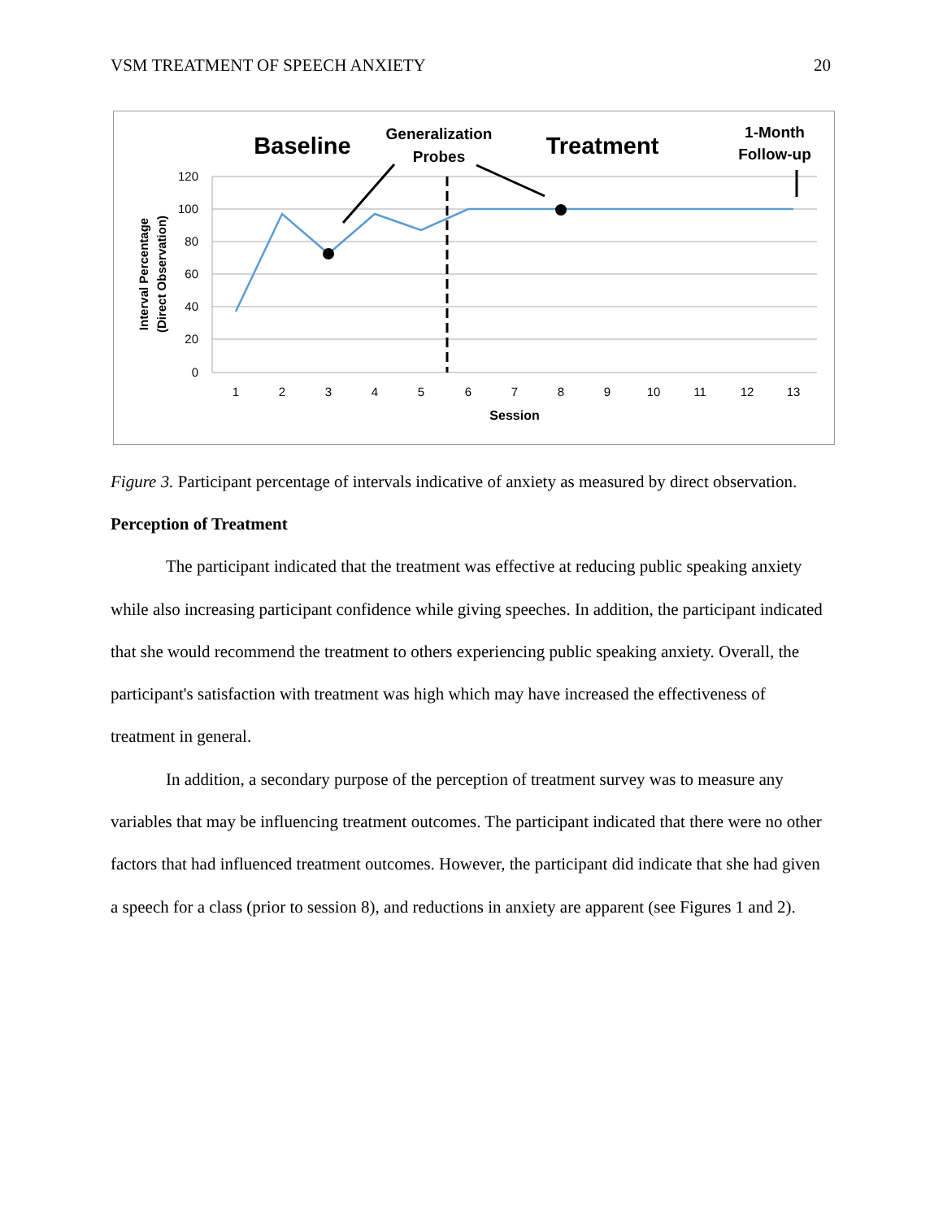VSM TREATMENT OF SPEECH ANXIETY 20
120
100
80
60
40
20
0
1
2
3
4
5
6
7
8
9
10
11
12
13
Session
Interval Percentage
(Direct Observation)
Baseline
Generalization
Probes
Treatment
1-Month
Follow-up
Figure 3. Participant percentage of intervals indicative of anxiety as measured by direct observation.
Perception of Treatment
The participant indicated that the treatment was effective at reducing public speaking anxiety while also increasing participant confidence while giving speeches. In addition, the participant indicated that she would recommend the treatment to others experiencing public speaking anxiety. Overall, the participant's satisfaction with treatment was high which may have increased the effectiveness of treatment in general.
In addition, a secondary purpose of the perception of treatment survey was to measure any variables that may be influencing treatment outcomes. The participant indicated that there were no other factors that had influenced treatment outcomes. However, the participant did indicate that she had given a speech for a class (prior to session 8), and reductions in anxiety are apparent (see Figures 1 and 2).